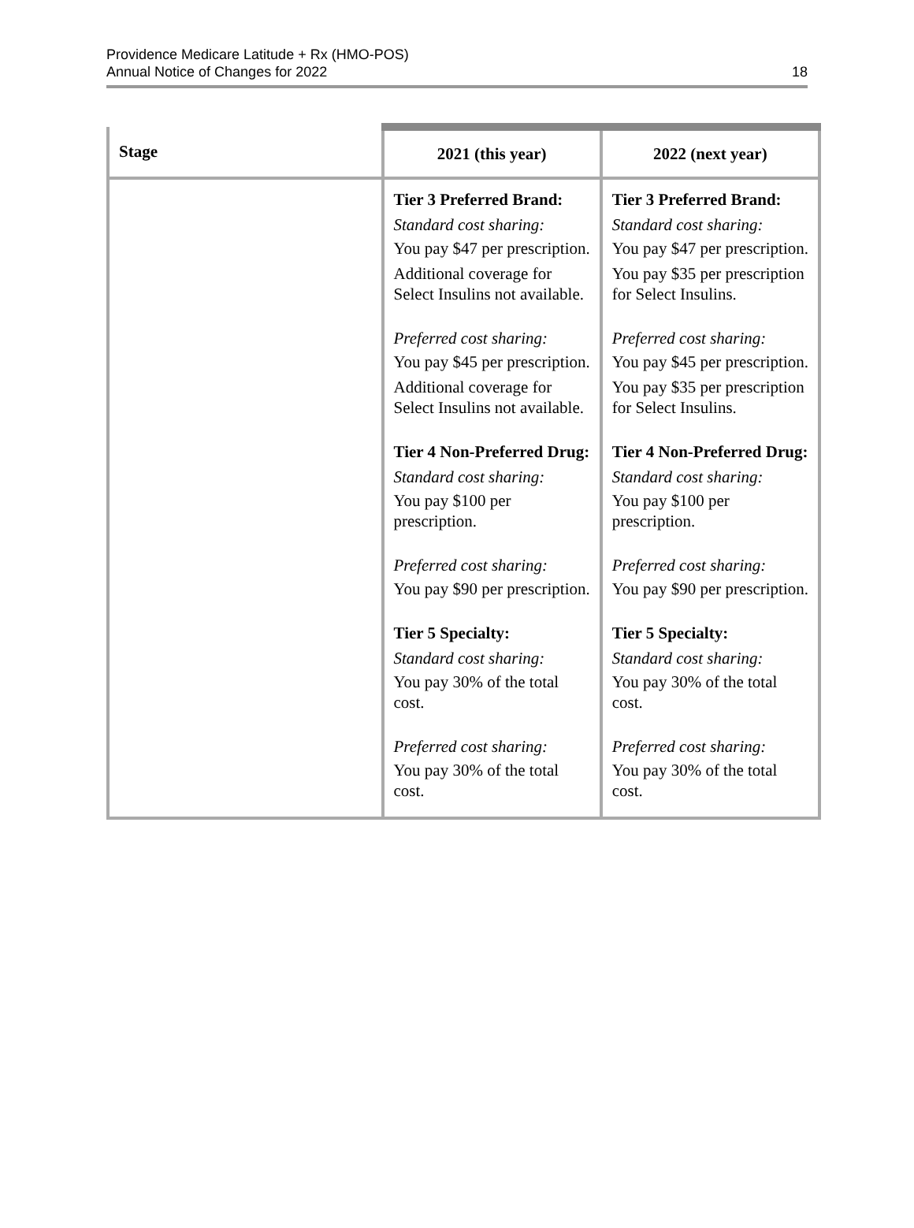Providence Medicare Latitude + Rx (HMO-POS)
Annual Notice of Changes for 2022
18
| Stage | 2021 (this year) | 2022 (next year) |
| --- | --- | --- |
| | Tier 3 Preferred Brand: Standard cost sharing: You pay $47 per prescription. Additional coverage for Select Insulins not available. Preferred cost sharing: You pay $45 per prescription. Additional coverage for Select Insulins not available. Tier 4 Non-Preferred Drug: Standard cost sharing: You pay $100 per prescription. Preferred cost sharing: You pay $90 per prescription. Tier 5 Specialty: Standard cost sharing: You pay 30% of the total cost. Preferred cost sharing: You pay 30% of the total cost. | Tier 3 Preferred Brand: Standard cost sharing: You pay $47 per prescription. You pay $35 per prescription for Select Insulins. Preferred cost sharing: You pay $45 per prescription. You pay $35 per prescription for Select Insulins. Tier 4 Non-Preferred Drug: Standard cost sharing: You pay $100 per prescription. Preferred cost sharing: You pay $90 per prescription. Tier 5 Specialty: Standard cost sharing: You pay 30% of the total cost. Preferred cost sharing: You pay 30% of the total cost. |